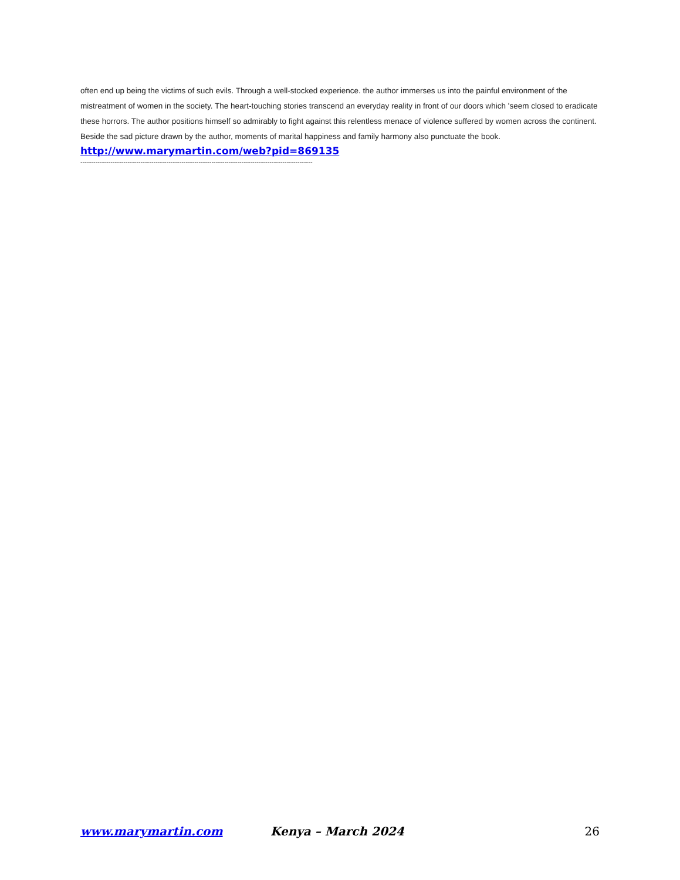often end up being the victims of such evils. Through a well-stocked experience. the author immerses us into the painful environment of the mistreatment of women in the society. The heart-touching stories transcend an everyday reality in front of our doors which 'seem closed to eradicate these horrors. The author positions himself so admirably to fight against this relentless menace of violence suffered by women across the continent. Beside the sad picture drawn by the author, moments of marital happiness and family harmony also punctuate the book.
http://www.marymartin.com/web?pid=869135
------------------------------------------------------------------------------------------------------------
www.marymartin.com Kenya – March 2024 26